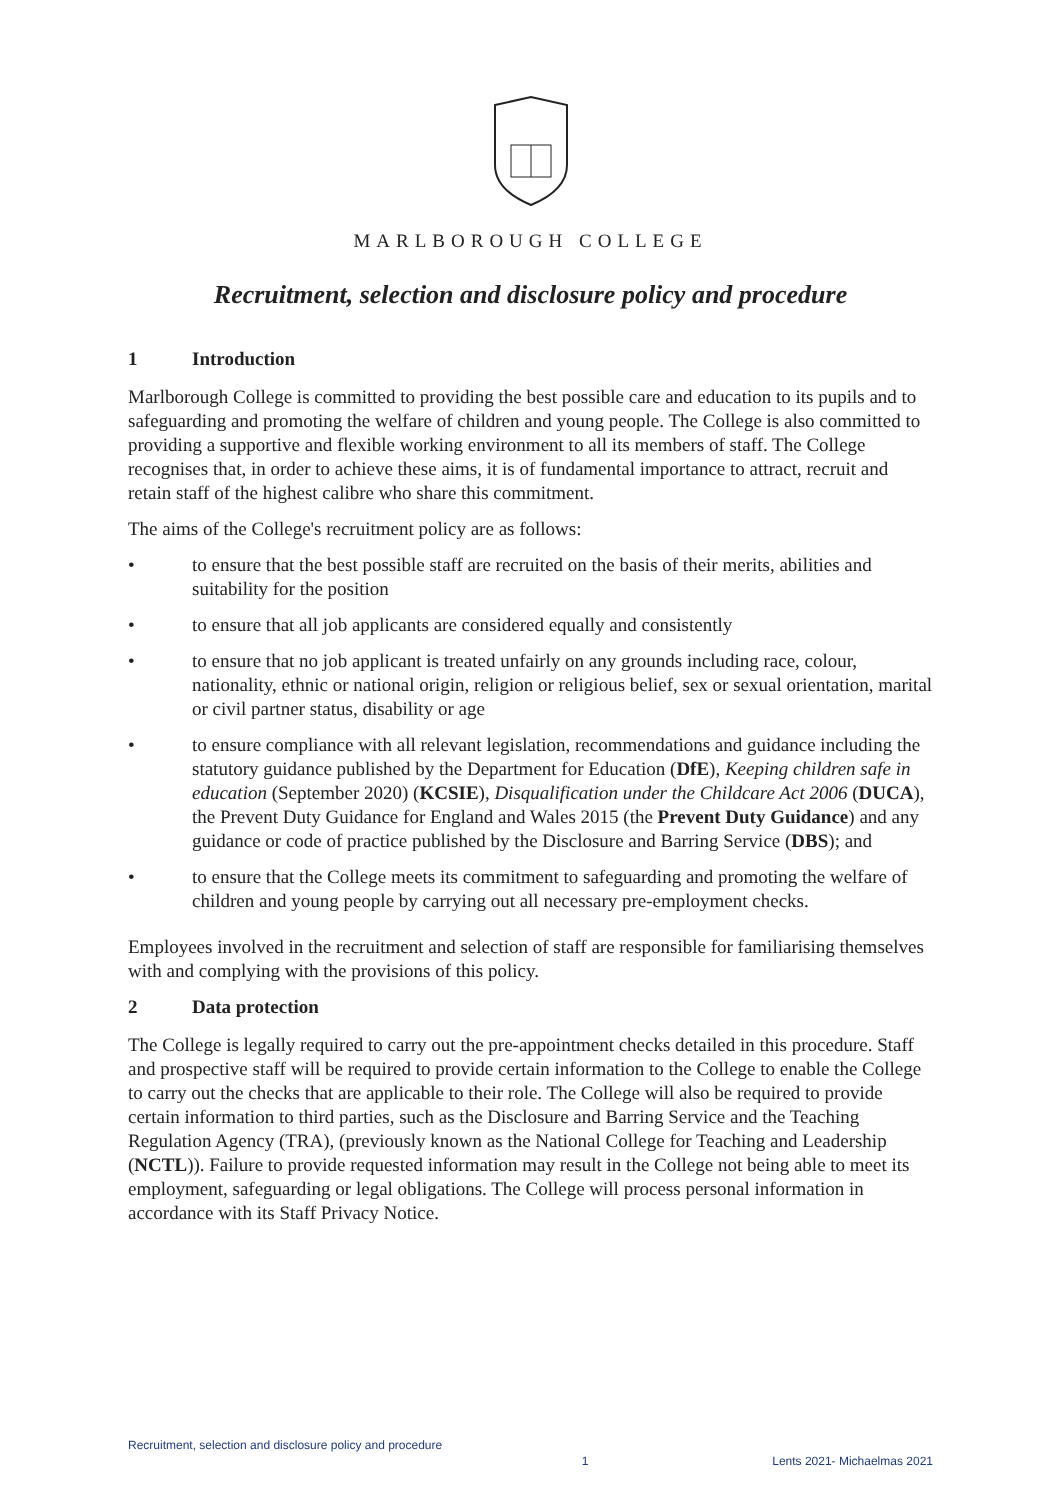MARLBOROUGH COLLEGE
Recruitment, selection and disclosure policy and procedure
1 Introduction
Marlborough College is committed to providing the best possible care and education to its pupils and to safeguarding and promoting the welfare of children and young people. The College is also committed to providing a supportive and flexible working environment to all its members of staff. The College recognises that, in order to achieve these aims, it is of fundamental importance to attract, recruit and retain staff of the highest calibre who share this commitment.
The aims of the College's recruitment policy are as follows:
• to ensure that the best possible staff are recruited on the basis of their merits, abilities and suitability for the position
• to ensure that all job applicants are considered equally and consistently
• to ensure that no job applicant is treated unfairly on any grounds including race, colour, nationality, ethnic or national origin, religion or religious belief, sex or sexual orientation, marital or civil partner status, disability or age
• to ensure compliance with all relevant legislation, recommendations and guidance including the statutory guidance published by the Department for Education (DfE), Keeping children safe in education (September 2020) (KCSIE), Disqualification under the Childcare Act 2006 (DUCA), the Prevent Duty Guidance for England and Wales 2015 (the Prevent Duty Guidance) and any guidance or code of practice published by the Disclosure and Barring Service (DBS); and
• to ensure that the College meets its commitment to safeguarding and promoting the welfare of children and young people by carrying out all necessary pre-employment checks.
Employees involved in the recruitment and selection of staff are responsible for familiarising themselves with and complying with the provisions of this policy.
2 Data protection
The College is legally required to carry out the pre-appointment checks detailed in this procedure. Staff and prospective staff will be required to provide certain information to the College to enable the College to carry out the checks that are applicable to their role. The College will also be required to provide certain information to third parties, such as the Disclosure and Barring Service and the Teaching Regulation Agency (TRA), (previously known as the National College for Teaching and Leadership (NCTL)). Failure to provide requested information may result in the College not being able to meet its employment, safeguarding or legal obligations. The College will process personal information in accordance with its Staff Privacy Notice.
Recruitment, selection and disclosure policy and procedure
1 Lents 2021- Michaelmas 2021